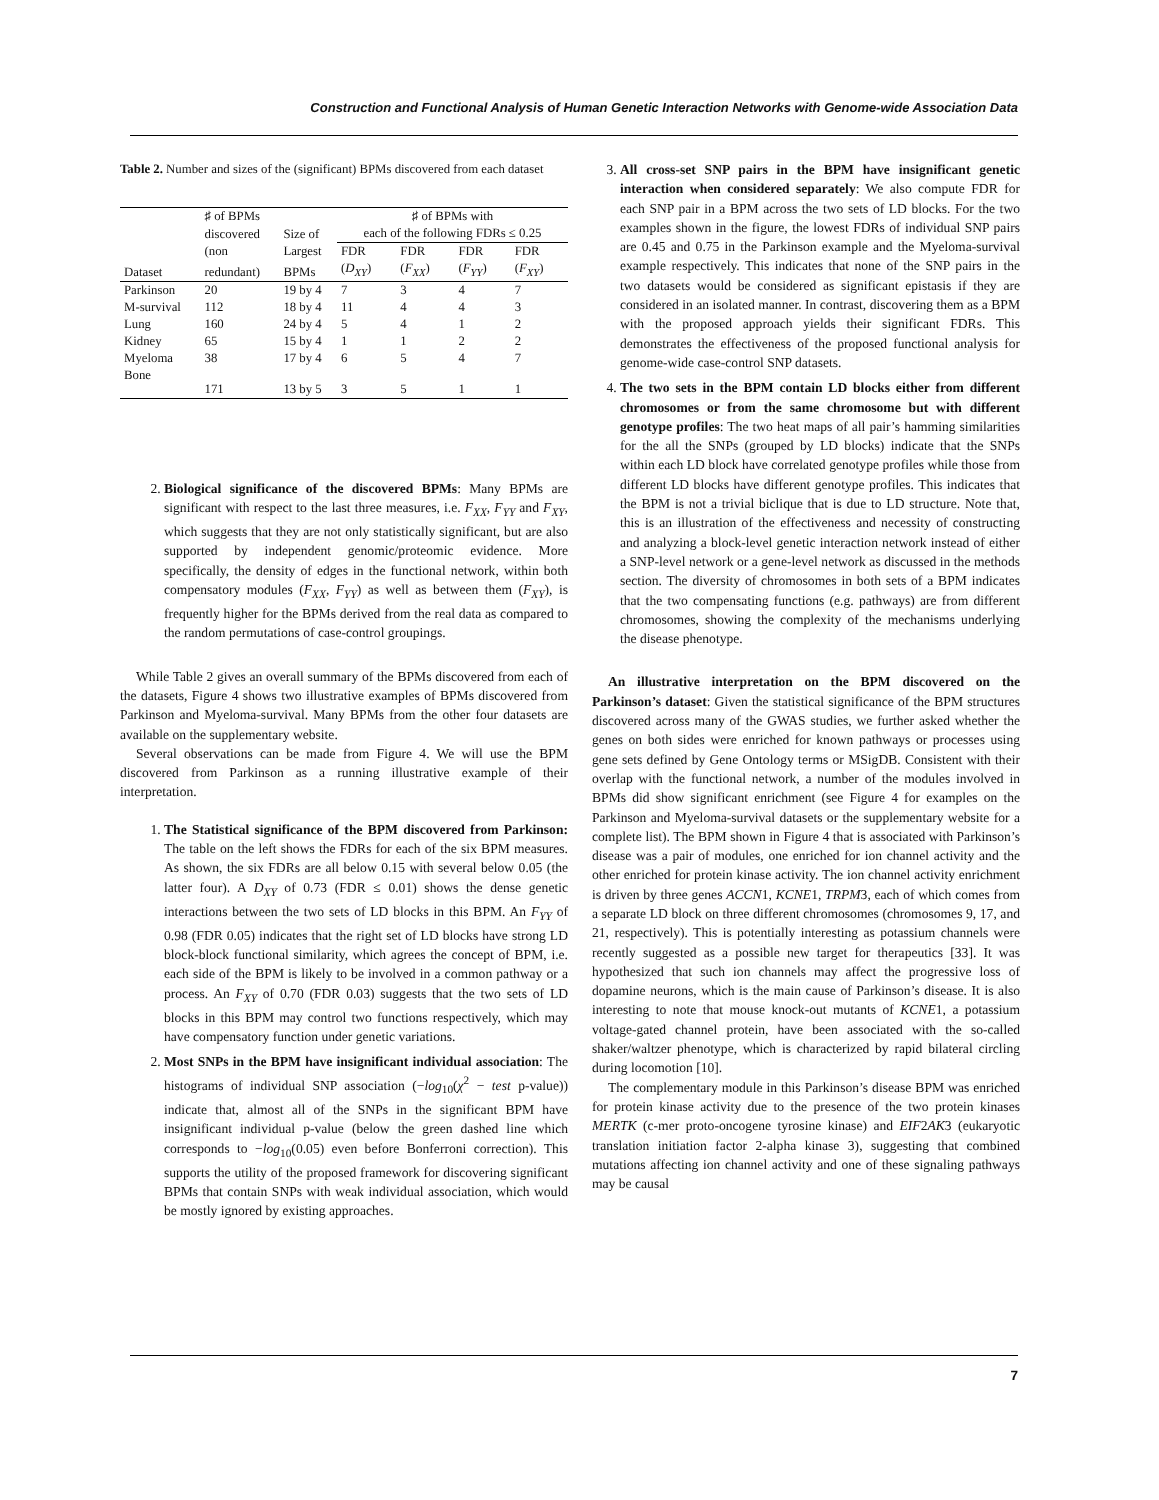Construction and Functional Analysis of Human Genetic Interaction Networks with Genome-wide Association Data
Table 2. Number and sizes of the (significant) BPMs discovered from each dataset
| Dataset | ♯ of BPMs | Size of | ♯ of BPMs with | | | |
| --- | --- | --- | --- | --- | --- | --- |
| | discovered | | each of the following FDRs ≤ 0.25 | | | |
| | (non | Largest | FDR | FDR | FDR | FDR |
| | redundant) | BPMs | ( D<sub>XY</sub> ) | ( F<sub>XX</sub> ) | ( F<sub>YY</sub> ) | ( F<sub>XY</sub> ) |
| Parkinson | 20 | 19 by 4 | 7 | 3 | 4 | 7 |
| M-survival | 112 | 18 by 4 | 11 | 4 | 4 | 3 |
| Lung | 160 | 24 by 4 | 5 | 4 | 1 | 2 |
| Kidney | 65 | 15 by 4 | 1 | 1 | 2 | 2 |
| Myeloma | 38 | 17 by 4 | 6 | 5 | 4 | 7 |
| Bone | 171 | 13 by 5 | 3 | 5 | 1 | 1 |
2. Biological significance of the discovered BPMs: Many BPMs are significant with respect to the last three measures, i.e. F<sub>XX</sub>, F<sub>YY</sub> and F<sub>XY</sub>, which suggests that they are not only statistically significant, but are also supported by independent genomic/proteomic evidence. More specifically, the density of edges in the functional network, within both compensatory modules (F<sub>XX</sub>, F<sub>YY</sub>) as well as between them (F<sub>XY</sub>), is frequently higher for the BPMs derived from the real data as compared to the random permutations of case-control groupings.
While Table 2 gives an overall summary of the BPMs discovered from each of the datasets, Figure 4 shows two illustrative examples of BPMs discovered from Parkinson and Myeloma-survival. Many BPMs from the other four datasets are available on the supplementary website.
Several observations can be made from Figure 4. We will use the BPM discovered from Parkinson as a running illustrative example of their interpretation.
1. The Statistical significance of the BPM discovered from Parkinson: The table on the left shows the FDRs for each of the six BPM measures. As shown, the six FDRs are all below 0.15 with several below 0.05 (the latter four). A D<sub>XY</sub> of 0.73 (FDR ≤ 0.01) shows the dense genetic interactions between the two sets of LD blocks in this BPM. An F<sub>YY</sub> of 0.98 (FDR 0.05) indicates that the right set of LD blocks have strong LD block-block functional similarity, which agrees the concept of BPM, i.e. each side of the BPM is likely to be involved in a common pathway or a process. An F<sub>XY</sub> of 0.70 (FDR 0.03) suggests that the two sets of LD blocks in this BPM may control two functions respectively, which may have compensatory function under genetic variations.
2. Most SNPs in the BPM have insignificant individual association: The histograms of individual SNP association (−log<sub>10</sub>(χ<sup>2</sup> − test p-value)) indicate that, almost all of the SNPs in the significant BPM have insignificant individual p-value (below the green dashed line which corresponds to −log<sub>10</sub>(0.05) even before Bonferroni correction). This supports the utility of the proposed framework for discovering significant BPMs that contain SNPs with weak individual association, which would be mostly ignored by existing approaches.
3. All cross-set SNP pairs in the BPM have insignificant genetic interaction when considered separately: We also compute FDR for each SNP pair in a BPM across the two sets of LD blocks. For the two examples shown in the figure, the lowest FDRs of individual SNP pairs are 0.45 and 0.75 in the Parkinson example and the Myeloma-survival example respectively. This indicates that none of the SNP pairs in the two datasets would be considered as significant epistasis if they are considered in an isolated manner. In contrast, discovering them as a BPM with the proposed approach yields their significant FDRs. This demonstrates the effectiveness of the proposed functional analysis for genome-wide case-control SNP datasets.
4. The two sets in the BPM contain LD blocks either from different chromosomes or from the same chromosome but with different genotype profiles: The two heat maps of all pair’s hamming similarities for the all the SNPs (grouped by LD blocks) indicate that the SNPs within each LD block have correlated genotype profiles while those from different LD blocks have different genotype profiles. This indicates that the BPM is not a trivial biclique that is due to LD structure. Note that, this is an illustration of the effectiveness and necessity of constructing and analyzing a block-level genetic interaction network instead of either a SNP-level network or a gene-level network as discussed in the methods section. The diversity of chromosomes in both sets of a BPM indicates that the two compensating functions (e.g. pathways) are from different chromosomes, showing the complexity of the mechanisms underlying the disease phenotype.
An illustrative interpretation on the BPM discovered on the Parkinson’s dataset: Given the statistical significance of the BPM structures discovered across many of the GWAS studies, we further asked whether the genes on both sides were enriched for known pathways or processes using gene sets defined by Gene Ontology terms or MSigDB. Consistent with their overlap with the functional network, a number of the modules involved in BPMs did show significant enrichment (see Figure 4 for examples on the Parkinson and Myeloma-survival datasets or the supplementary website for a complete list). The BPM shown in Figure 4 that is associated with Parkinson’s disease was a pair of modules, one enriched for ion channel activity and the other enriched for protein kinase activity. The ion channel activity enrichment is driven by three genes ACCN1, KCNE1, TRPM3, each of which comes from a separate LD block on three different chromosomes (chromosomes 9, 17, and 21, respectively). This is potentially interesting as potassium channels were recently suggested as a possible new target for therapeutics [33]. It was hypothesized that such ion channels may affect the progressive loss of dopamine neurons, which is the main cause of Parkinson’s disease. It is also interesting to note that mouse knock-out mutants of KCNE1, a potassium voltage-gated channel protein, have been associated with the so-called shaker/waltzer phenotype, which is characterized by rapid bilateral circling during locomotion [10].
The complementary module in this Parkinson’s disease BPM was enriched for protein kinase activity due to the presence of the two protein kinases MERTK (c-mer proto-oncogene tyrosine kinase) and EIF2AK3 (eukaryotic translation initiation factor 2-alpha kinase 3), suggesting that combined mutations affecting ion channel activity and one of these signaling pathways may be causal
7